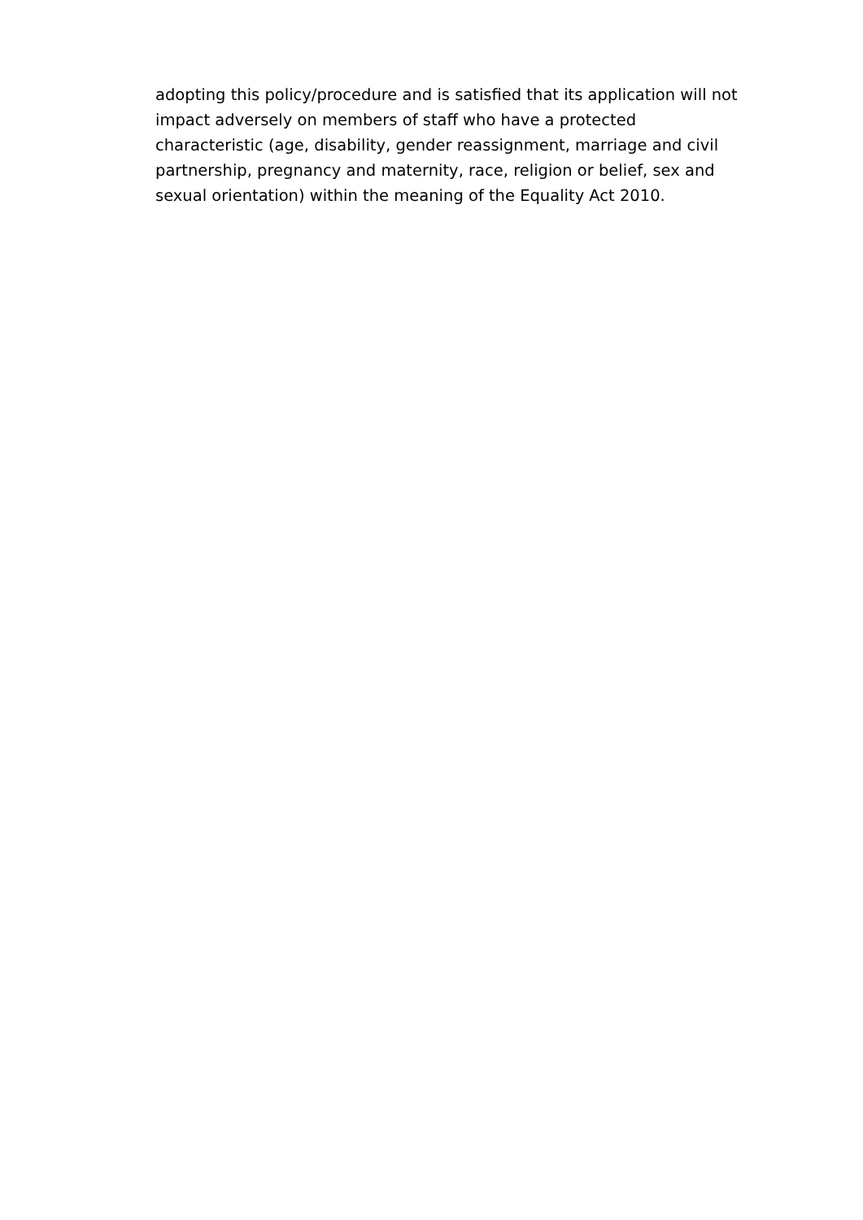adopting this policy/procedure and is satisfied that its application will not
impact adversely on members of staff who have a protected
characteristic (age, disability, gender reassignment, marriage and civil
partnership, pregnancy and maternity, race, religion or belief, sex and
sexual orientation) within the meaning of the Equality Act 2010.